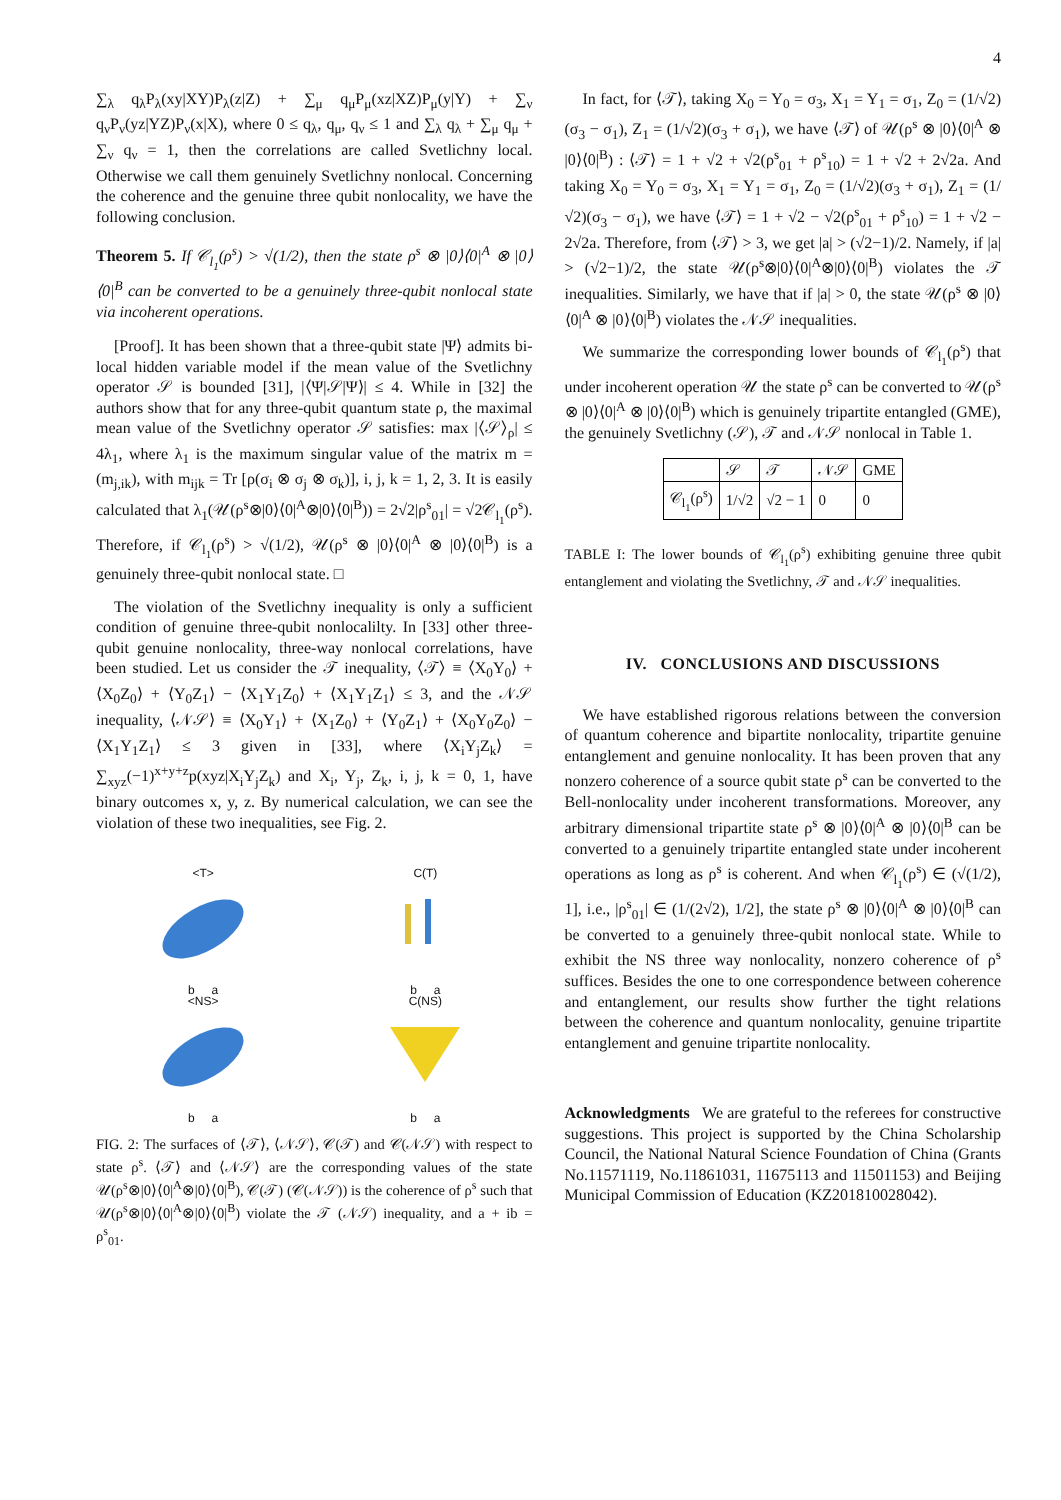4
∑<sub>λ</sub> q<sub>λ</sub>P<sub>λ</sub>(xy|XY)P<sub>λ</sub>(z|Z) + ∑<sub>μ</sub> q<sub>μ</sub>P<sub>μ</sub>(xz|XZ)P<sub>μ</sub>(y|Y) + ∑<sub>ν</sub> q<sub>ν</sub>P<sub>ν</sub>(yz|YZ)P<sub>ν</sub>(x|X), where 0 ≤ q<sub>λ</sub>, q<sub>μ</sub>, q<sub>ν</sub> ≤ 1 and ∑<sub>λ</sub> q<sub>λ</sub> + ∑<sub>μ</sub> q<sub>μ</sub> + ∑<sub>ν</sub> q<sub>ν</sub> = 1, then the correlations are called Svetlichny local. Otherwise we call them genuinely Svetlichny nonlocal. Concerning the coherence and the genuine three qubit nonlocality, we have the following conclusion.
Theorem 5. If 𝒞<sub>l<sub>1</sub></sub>(ρ<sup>s</sup>) > √(1/2), then the state ρ<sup>s</sup> ⊗ |0⟩⟨0|<sup>A</sup> ⊗ |0⟩⟨0|<sup>B</sup> can be converted to be a genuinely three-qubit nonlocal state via incoherent operations.
[Proof]. It has been shown that a three-qubit state |Ψ⟩ admits bi-local hidden variable model if the mean value of the Svetlichny operator 𝒮 is bounded [31], |⟨Ψ|𝒮|Ψ⟩| ≤ 4. While in [32] the authors show that for any three-qubit quantum state ρ, the maximal mean value of the Svetlichny operator 𝒮 satisfies: max |⟨𝒮⟩<sub>ρ</sub>| ≤ 4λ<sub>1</sub>, where λ<sub>1</sub> is the maximum singular value of the matrix m = (m<sub>j,ik</sub>), with m<sub>ijk</sub> = Tr [ρ(σ<sub>i</sub> ⊗ σ<sub>j</sub> ⊗ σ<sub>k</sub>)], i, j, k = 1, 2, 3. It is easily calculated that λ<sub>1</sub>(𝒰(ρ<sup>s</sup>⊗|0⟩⟨0|<sup>A</sup>⊗|0⟩⟨0|<sup>B</sup>)) = 2√2|ρ<sup>s</sup><sub>01</sub>| = √2𝒞<sub>l<sub>1</sub></sub>(ρ<sup>s</sup>). Therefore, if 𝒞<sub>l<sub>1</sub></sub>(ρ<sup>s</sup>) > √(1/2), 𝒰(ρ<sup>s</sup> ⊗ |0⟩⟨0|<sup>A</sup> ⊗ |0⟩⟨0|<sup>B</sup>) is a genuinely three-qubit nonlocal state. □
The violation of the Svetlichny inequality is only a sufficient condition of genuine three-qubit nonlocalilty. In [33] other three-qubit genuine nonlocality, three-way nonlocal correlations, have been studied. Let us consider the 𝒯 inequality, ⟨𝒯⟩ ≡ ⟨X<sub>0</sub>Y<sub>0</sub>⟩ + ⟨X<sub>0</sub>Z<sub>0</sub>⟩ + ⟨Y<sub>0</sub>Z<sub>1</sub>⟩ − ⟨X<sub>1</sub>Y<sub>1</sub>Z<sub>0</sub>⟩ + ⟨X<sub>1</sub>Y<sub>1</sub>Z<sub>1</sub>⟩ ≤ 3, and the 𝒩𝒮 inequality, ⟨𝒩𝒮⟩ ≡ ⟨X<sub>0</sub>Y<sub>1</sub>⟩ + ⟨X<sub>1</sub>Z<sub>0</sub>⟩ + ⟨Y<sub>0</sub>Z<sub>1</sub>⟩ + ⟨X<sub>0</sub>Y<sub>0</sub>Z<sub>0</sub>⟩ − ⟨X<sub>1</sub>Y<sub>1</sub>Z<sub>1</sub>⟩ ≤ 3 given in [33], where ⟨X<sub>i</sub>Y<sub>j</sub>Z<sub>k</sub>⟩ = ∑<sub>xyz</sub>(−1)<sup>x+y+z</sup>p(xyz|X<sub>i</sub>Y<sub>j</sub>Z<sub>k</sub>) and X<sub>i</sub>, Y<sub>j</sub>, Z<sub>k</sub>, i, j, k = 0, 1, have binary outcomes x, y, z. By numerical calculation, we can see the violation of these two inequalities, see Fig. 2.
<T>
b a
C(T)
b a
<NS>
b a
C(NS)
b a
FIG. 2: The surfaces of ⟨𝒯⟩, ⟨𝒩𝒮⟩, 𝒞(𝒯) and 𝒞(𝒩𝒮) with respect to state ρ<sup>s</sup>. ⟨𝒯⟩ and ⟨𝒩𝒮⟩ are the corresponding values of the state 𝒰(ρ<sup>s</sup>⊗|0⟩⟨0|<sup>A</sup>⊗|0⟩⟨0|<sup>B</sup>), 𝒞(𝒯) (𝒞(𝒩𝒮)) is the coherence of ρ<sup>s</sup> such that 𝒰(ρ<sup>s</sup>⊗|0⟩⟨0|<sup>A</sup>⊗|0⟩⟨0|<sup>B</sup>) violate the 𝒯 (𝒩𝒮) inequality, and a + ib = ρ<sup>s</sup><sub>01</sub>.
In fact, for ⟨𝒯⟩, taking X<sub>0</sub> = Y<sub>0</sub> = σ<sub>3</sub>, X<sub>1</sub> = Y<sub>1</sub> = σ<sub>1</sub>, Z<sub>0</sub> = (1/√2)(σ<sub>3</sub> − σ<sub>1</sub>), Z<sub>1</sub> = (1/√2)(σ<sub>3</sub> + σ<sub>1</sub>), we have ⟨𝒯⟩ of 𝒰(ρ<sup>s</sup> ⊗ |0⟩⟨0|<sup>A</sup> ⊗ |0⟩⟨0|<sup>B</sup>) : ⟨𝒯⟩ = 1 + √2 + √2(ρ<sup>s</sup><sub>01</sub> + ρ<sup>s</sup><sub>10</sub>) = 1 + √2 + 2√2a. And taking X<sub>0</sub> = Y<sub>0</sub> = σ<sub>3</sub>, X<sub>1</sub> = Y<sub>1</sub> = σ<sub>1</sub>, Z<sub>0</sub> = (1/√2)(σ<sub>3</sub> + σ<sub>1</sub>), Z<sub>1</sub> = (1/√2)(σ<sub>3</sub> − σ<sub>1</sub>), we have ⟨𝒯⟩ = 1 + √2 − √2(ρ<sup>s</sup><sub>01</sub> + ρ<sup>s</sup><sub>10</sub>) = 1 + √2 − 2√2a. Therefore, from ⟨𝒯⟩ > 3, we get |a| > (√2−1)/2. Namely, if |a| > (√2−1)/2, the state 𝒰(ρ<sup>s</sup>⊗|0⟩⟨0|<sup>A</sup>⊗|0⟩⟨0|<sup>B</sup>) violates the 𝒯 inequalities. Similarly, we have that if |a| > 0, the state 𝒰(ρ<sup>s</sup> ⊗ |0⟩⟨0|<sup>A</sup> ⊗ |0⟩⟨0|<sup>B</sup>) violates the 𝒩𝒮 inequalities.
We summarize the corresponding lower bounds of 𝒞<sub>l<sub>1</sub></sub>(ρ<sup>s</sup>) that under incoherent operation 𝒰 the state ρ<sup>s</sup> can be converted to 𝒰(ρ<sup>s</sup> ⊗ |0⟩⟨0|<sup>A</sup> ⊗ |0⟩⟨0|<sup>B</sup>) which is genuinely tripartite entangled (GME), the genuinely Svetlichny (𝒮), 𝒯 and 𝒩𝒮 nonlocal in Table 1.
| | 𝒮 | 𝒯 | 𝒩𝒮 | GME |
| --- | --- | --- | --- | --- |
| 𝒞<sub>l<sub>1</sub></sub>(ρ<sup>s</sup>) | 1/√2 | √2 − 1 | 0 | 0 |
TABLE I: The lower bounds of 𝒞<sub>l<sub>1</sub></sub>(ρ<sup>s</sup>) exhibiting genuine three qubit entanglement and violating the Svetlichny, 𝒯 and 𝒩𝒮 inequalities.
IV. CONCLUSIONS AND DISCUSSIONS
We have established rigorous relations between the conversion of quantum coherence and bipartite nonlocality, tripartite genuine entanglement and genuine nonlocality. It has been proven that any nonzero coherence of a source qubit state ρ<sup>s</sup> can be converted to the Bell-nonlocality under incoherent transformations. Moreover, any arbitrary dimensional tripartite state ρ<sup>s</sup> ⊗ |0⟩⟨0|<sup>A</sup> ⊗ |0⟩⟨0|<sup>B</sup> can be converted to a genuinely tripartite entangled state under incoherent operations as long as ρ<sup>s</sup> is coherent. And when 𝒞<sub>l<sub>1</sub></sub>(ρ<sup>s</sup>) ∈ (√(1/2), 1], i.e., |ρ<sup>s</sup><sub>01</sub>| ∈ (1/(2√2), 1/2], the state ρ<sup>s</sup> ⊗ |0⟩⟨0|<sup>A</sup> ⊗ |0⟩⟨0|<sup>B</sup> can be converted to a genuinely three-qubit nonlocal state. While to exhibit the NS three way nonlocality, nonzero coherence of ρ<sup>s</sup> suffices. Besides the one to one correspondence between coherence and entanglement, our results show further the tight relations between the coherence and quantum nonlocality, genuine tripartite entanglement and genuine tripartite nonlocality.
Acknowledgments We are grateful to the referees for constructive suggestions. This project is supported by the China Scholarship Council, the National Natural Science Foundation of China (Grants No.11571119, No.11861031, 11675113 and 11501153) and Beijing Municipal Commission of Education (KZ201810028042).